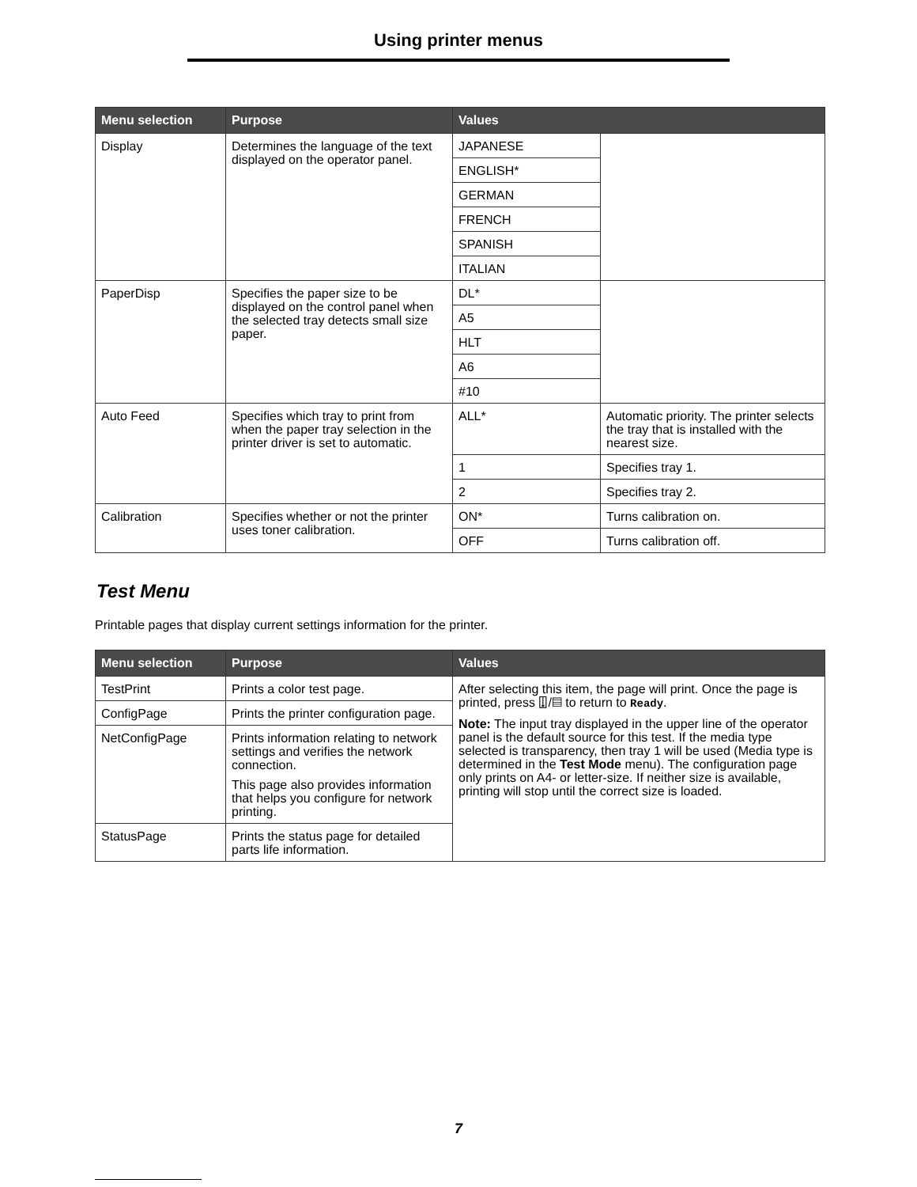Using printer menus
| Menu selection | Purpose | Values | |
| --- | --- | --- | --- |
| Display | Determines the language of the text displayed on the operator panel. | JAPANESE | |
| | | ENGLISH* | |
| | | GERMAN | |
| | | FRENCH | |
| | | SPANISH | |
| | | ITALIAN | |
| PaperDisp | Specifies the paper size to be displayed on the control panel when the selected tray detects small size paper. | DL* | |
| | | A5 | |
| | | HLT | |
| | | A6 | |
| | | #10 | |
| Auto Feed | Specifies which tray to print from when the paper tray selection in the printer driver is set to automatic. | ALL* | Automatic priority. The printer selects the tray that is installed with the nearest size. |
| | | 1 | Specifies tray 1. |
| | | 2 | Specifies tray 2. |
| Calibration | Specifies whether or not the printer uses toner calibration. | ON* | Turns calibration on. |
| | | OFF | Turns calibration off. |
Test Menu
Printable pages that display current settings information for the printer.
| Menu selection | Purpose | Values |
| --- | --- | --- |
| TestPrint | Prints a color test page. | After selecting this item, the page will print. Once the page is printed, press ⍗/▤ to return to Ready . Note: The input tray displayed in the upper line of the operator panel is the default source for this test. If the media type selected is transparency, then tray 1 will be used (Media type is determined in the Test Mode menu). The configuration page only prints on A4- or letter-size. If neither size is available, printing will stop until the correct size is loaded. |
| ConfigPage | Prints the printer configuration page. | |
| NetConfigPage | Prints information relating to network settings and verifies the network connection. This page also provides information that helps you configure for network printing. | |
| StatusPage | Prints the status page for detailed parts life information. | |
7